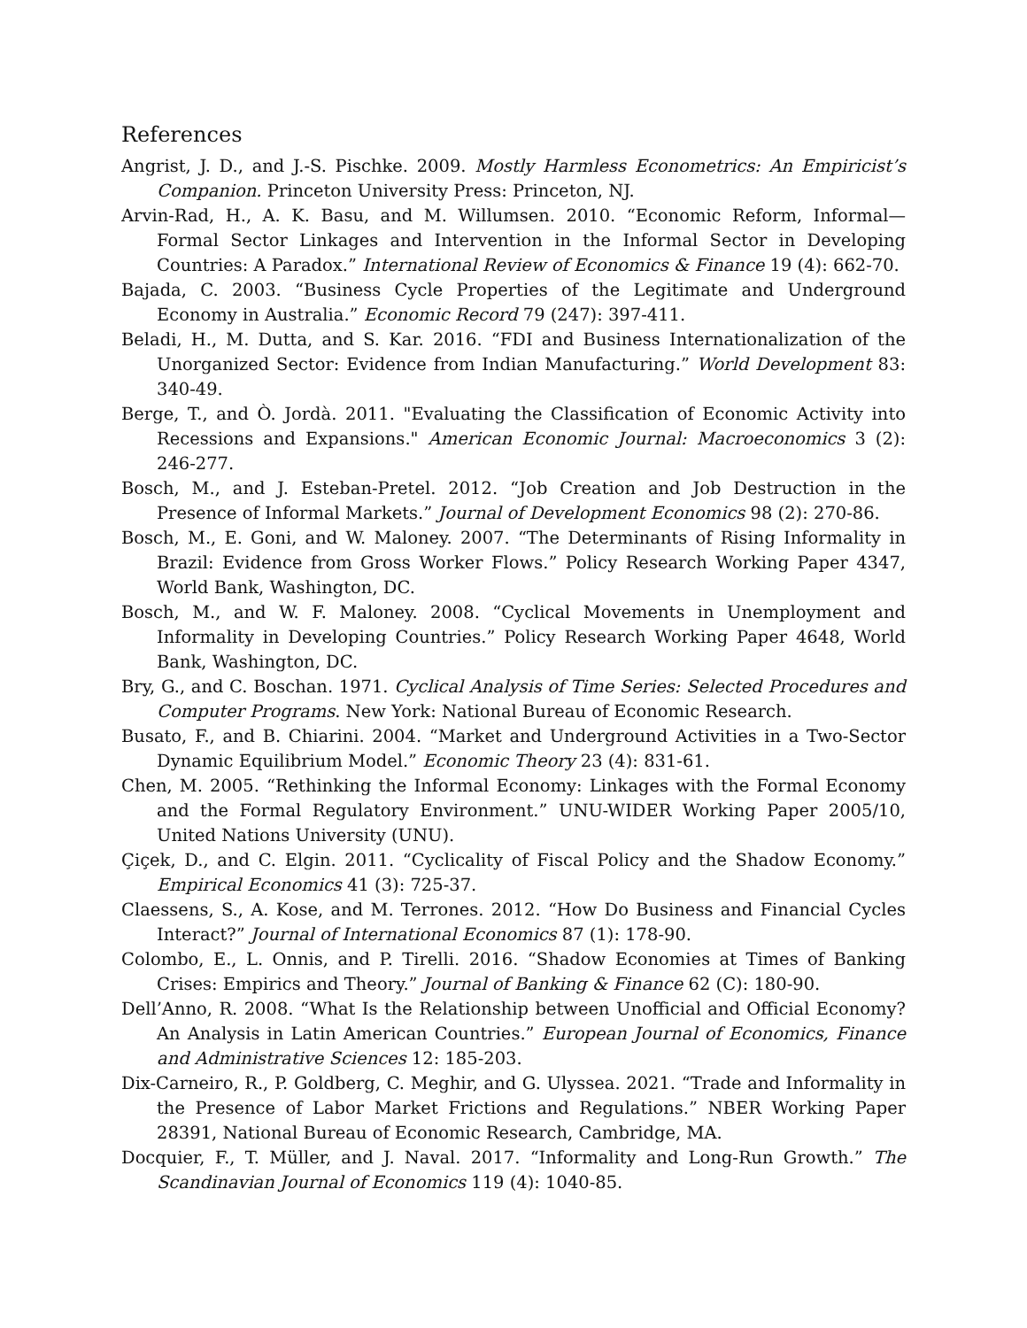References
Angrist, J. D., and J.-S. Pischke. 2009. Mostly Harmless Econometrics: An Empiricist’s Companion. Princeton University Press: Princeton, NJ.
Arvin-Rad, H., A. K. Basu, and M. Willumsen. 2010. “Economic Reform, Informal—Formal Sector Linkages and Intervention in the Informal Sector in Developing Countries: A Paradox.” International Review of Economics & Finance 19 (4): 662-70.
Bajada, C. 2003. “Business Cycle Properties of the Legitimate and Underground Economy in Australia.” Economic Record 79 (247): 397-411.
Beladi, H., M. Dutta, and S. Kar. 2016. “FDI and Business Internationalization of the Unorganized Sector: Evidence from Indian Manufacturing.” World Development 83: 340-49.
Berge, T., and Ò. Jordà. 2011. "Evaluating the Classification of Economic Activity into Recessions and Expansions." American Economic Journal: Macroeconomics 3 (2): 246-277.
Bosch, M., and J. Esteban-Pretel. 2012. “Job Creation and Job Destruction in the Presence of Informal Markets.” Journal of Development Economics 98 (2): 270-86.
Bosch, M., E. Goni, and W. Maloney. 2007. “The Determinants of Rising Informality in Brazil: Evidence from Gross Worker Flows.” Policy Research Working Paper 4347, World Bank, Washington, DC.
Bosch, M., and W. F. Maloney. 2008. “Cyclical Movements in Unemployment and Informality in Developing Countries.” Policy Research Working Paper 4648, World Bank, Washington, DC.
Bry, G., and C. Boschan. 1971. Cyclical Analysis of Time Series: Selected Procedures and Computer Programs. New York: National Bureau of Economic Research.
Busato, F., and B. Chiarini. 2004. “Market and Underground Activities in a Two-Sector Dynamic Equilibrium Model.” Economic Theory 23 (4): 831-61.
Chen, M. 2005. “Rethinking the Informal Economy: Linkages with the Formal Economy and the Formal Regulatory Environment.” UNU-WIDER Working Paper 2005/10, United Nations University (UNU).
Çiçek, D., and C. Elgin. 2011. “Cyclicality of Fiscal Policy and the Shadow Economy.” Empirical Economics 41 (3): 725-37.
Claessens, S., A. Kose, and M. Terrones. 2012. “How Do Business and Financial Cycles Interact?” Journal of International Economics 87 (1): 178-90.
Colombo, E., L. Onnis, and P. Tirelli. 2016. “Shadow Economies at Times of Banking Crises: Empirics and Theory.” Journal of Banking & Finance 62 (C): 180-90.
Dell’Anno, R. 2008. “What Is the Relationship between Unofficial and Official Economy? An Analysis in Latin American Countries.” European Journal of Economics, Finance and Administrative Sciences 12: 185-203.
Dix-Carneiro, R., P. Goldberg, C. Meghir, and G. Ulyssea. 2021. “Trade and Informality in the Presence of Labor Market Frictions and Regulations.” NBER Working Paper 28391, National Bureau of Economic Research, Cambridge, MA.
Docquier, F., T. Müller, and J. Naval. 2017. “Informality and Long-Run Growth.” The Scandinavian Journal of Economics 119 (4): 1040-85.